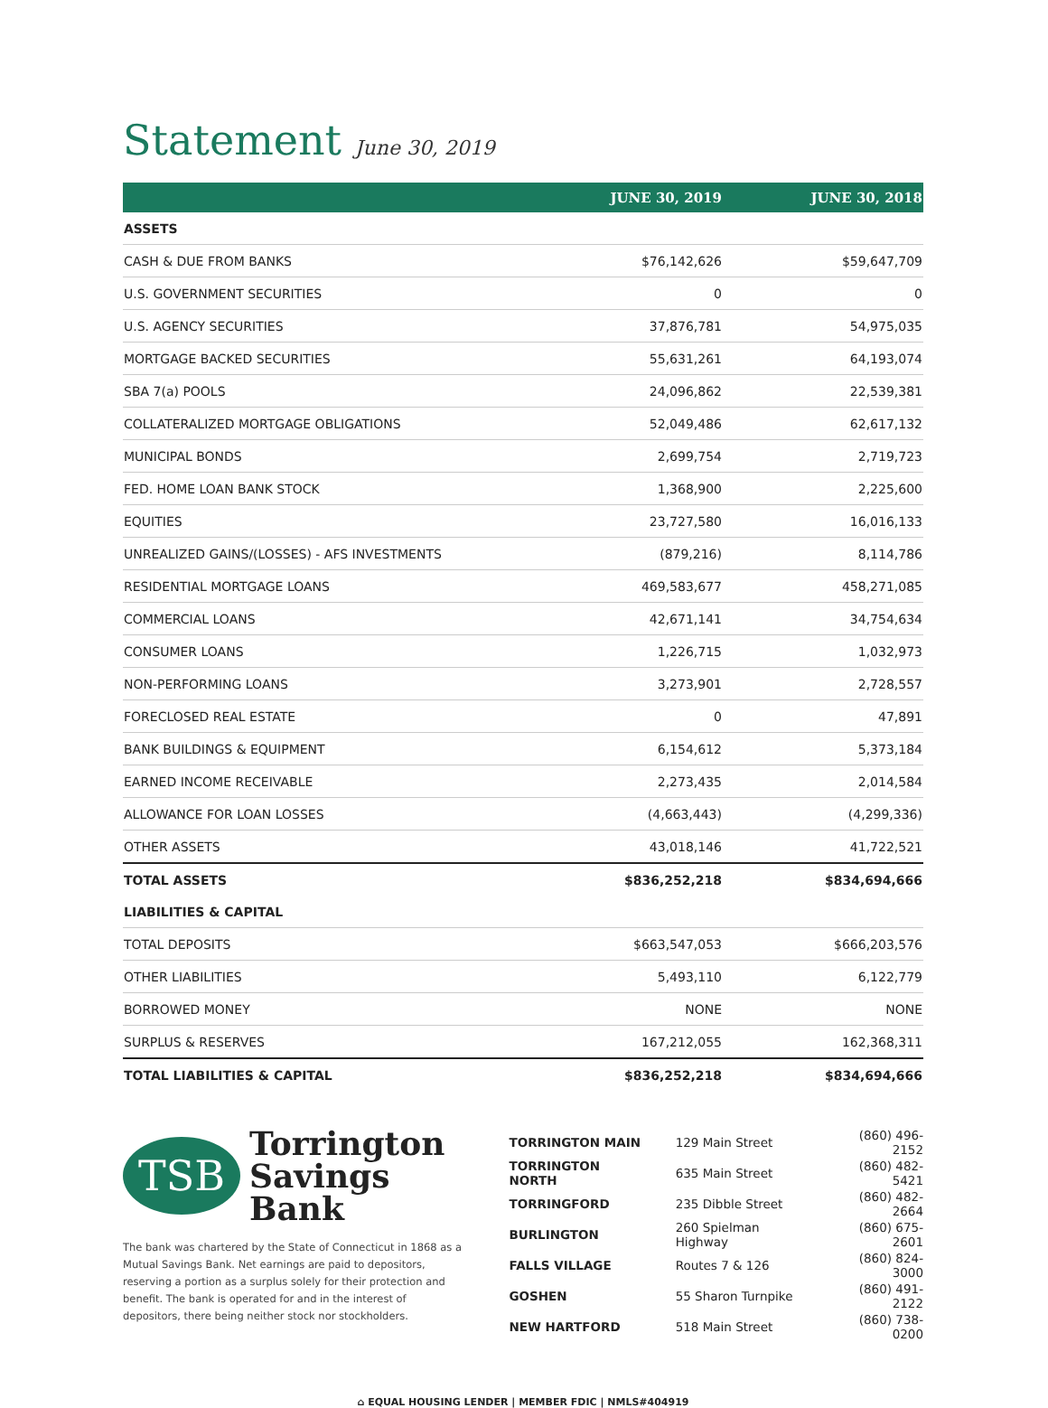Statement June 30, 2019
| | JUNE 30, 2019 | JUNE 30, 2018 |
| --- | --- | --- |
| ASSETS | | |
| CASH & DUE FROM BANKS | $76,142,626 | $59,647,709 |
| U.S. GOVERNMENT SECURITIES | 0 | 0 |
| U.S. AGENCY SECURITIES | 37,876,781 | 54,975,035 |
| MORTGAGE BACKED SECURITIES | 55,631,261 | 64,193,074 |
| SBA 7(a) POOLS | 24,096,862 | 22,539,381 |
| COLLATERALIZED MORTGAGE OBLIGATIONS | 52,049,486 | 62,617,132 |
| MUNICIPAL BONDS | 2,699,754 | 2,719,723 |
| FED. HOME LOAN BANK STOCK | 1,368,900 | 2,225,600 |
| EQUITIES | 23,727,580 | 16,016,133 |
| UNREALIZED GAINS/(LOSSES) - AFS INVESTMENTS | (879,216) | 8,114,786 |
| RESIDENTIAL MORTGAGE LOANS | 469,583,677 | 458,271,085 |
| COMMERCIAL LOANS | 42,671,141 | 34,754,634 |
| CONSUMER LOANS | 1,226,715 | 1,032,973 |
| NON-PERFORMING LOANS | 3,273,901 | 2,728,557 |
| FORECLOSED REAL ESTATE | 0 | 47,891 |
| BANK BUILDINGS & EQUIPMENT | 6,154,612 | 5,373,184 |
| EARNED INCOME RECEIVABLE | 2,273,435 | 2,014,584 |
| ALLOWANCE FOR LOAN LOSSES | (4,663,443) | (4,299,336) |
| OTHER ASSETS | 43,018,146 | 41,722,521 |
| TOTAL ASSETS | $836,252,218 | $834,694,666 |
| LIABILITIES & CAPITAL | | |
| TOTAL DEPOSITS | $663,547,053 | $666,203,576 |
| OTHER LIABILITIES | 5,493,110 | 6,122,779 |
| BORROWED MONEY | NONE | NONE |
| SURPLUS & RESERVES | 167,212,055 | 162,368,311 |
| TOTAL LIABILITIES & CAPITAL | $836,252,218 | $834,694,666 |
TSB
Torrington
Savings Bank
The bank was chartered by the State of Connecticut in 1868 as a Mutual Savings Bank. Net earnings are paid to depositors, reserving a portion as a surplus solely for their protection and benefit. The bank is operated for and in the interest of depositors, there being neither stock nor stockholders.
| TORRINGTON MAIN | 129 Main Street | (860) 496-2152 |
| TORRINGTON NORTH | 635 Main Street | (860) 482-5421 |
| TORRINGFORD | 235 Dibble Street | (860) 482-2664 |
| BURLINGTON | 260 Spielman Highway | (860) 675-2601 |
| FALLS VILLAGE | Routes 7 & 126 | (860) 824-3000 |
| GOSHEN | 55 Sharon Turnpike | (860) 491-2122 |
| NEW HARTFORD | 518 Main Street | (860) 738-0200 |
⌂ EQUAL HOUSING LENDER | MEMBER FDIC | NMLS#404919